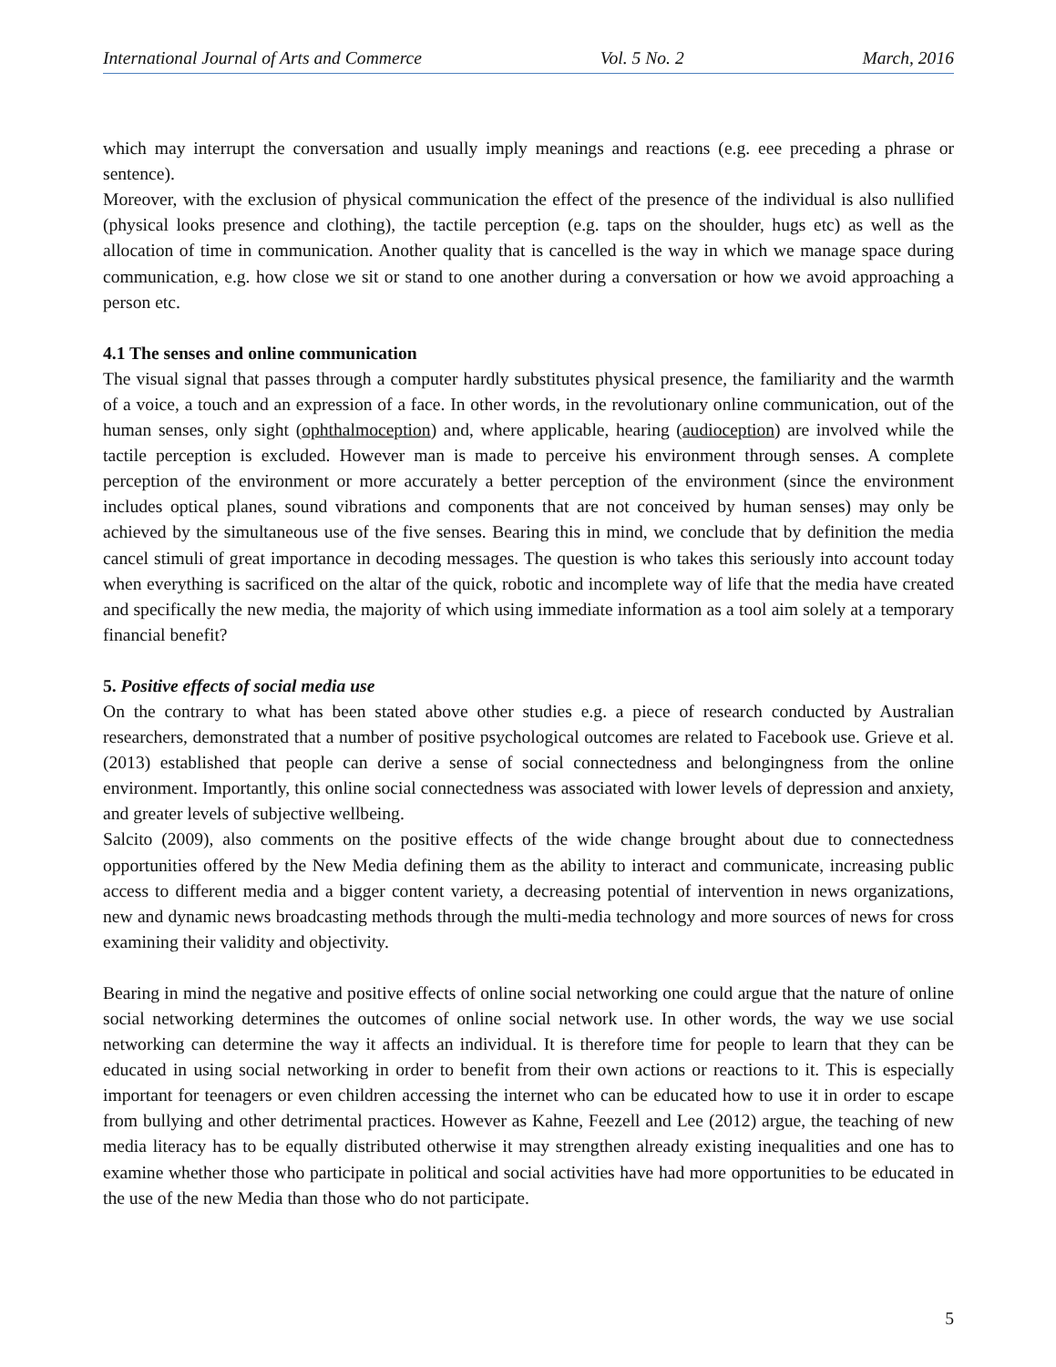International Journal of Arts and Commerce Vol. 5 No. 2 March, 2016
which may interrupt the conversation and usually imply meanings and reactions (e.g. eee preceding a phrase or sentence).
Moreover, with the exclusion of physical communication the effect of the presence of the individual is also nullified (physical looks presence and clothing), the tactile perception (e.g. taps on the shoulder, hugs etc) as well as the allocation of time in communication. Another quality that is cancelled is the way in which we manage space during communication, e.g. how close we sit or stand to one another during a conversation or how we avoid approaching a person etc.
4.1 The senses and online communication
The visual signal that passes through a computer hardly substitutes physical presence, the familiarity and the warmth of a voice, a touch and an expression of a face. In other words, in the revolutionary online communication, out of the human senses, only sight (ophthalmoception) and, where applicable, hearing (audioception) are involved while the tactile perception is excluded. However man is made to perceive his environment through senses. A complete perception of the environment or more accurately a better perception of the environment (since the environment includes optical planes, sound vibrations and components that are not conceived by human senses) may only be achieved by the simultaneous use of the five senses. Bearing this in mind, we conclude that by definition the media cancel stimuli of great importance in decoding messages. The question is who takes this seriously into account today when everything is sacrificed on the altar of the quick, robotic and incomplete way of life that the media have created and specifically the new media, the majority of which using immediate information as a tool aim solely at a temporary financial benefit?
5. Positive effects of social media use
On the contrary to what has been stated above other studies e.g. a piece of research conducted by Australian researchers, demonstrated that a number of positive psychological outcomes are related to Facebook use. Grieve et al. (2013) established that people can derive a sense of social connectedness and belongingness from the online environment. Importantly, this online social connectedness was associated with lower levels of depression and anxiety, and greater levels of subjective wellbeing.
Salcito (2009), also comments on the positive effects of the wide change brought about due to connectedness opportunities offered by the New Media defining them as the ability to interact and communicate, increasing public access to different media and a bigger content variety, a decreasing potential of intervention in news organizations, new and dynamic news broadcasting methods through the multi-media technology and more sources of news for cross examining their validity and objectivity.
Bearing in mind the negative and positive effects of online social networking one could argue that the nature of online social networking determines the outcomes of online social network use. In other words, the way we use social networking can determine the way it affects an individual. It is therefore time for people to learn that they can be educated in using social networking in order to benefit from their own actions or reactions to it. This is especially important for teenagers or even children accessing the internet who can be educated how to use it in order to escape from bullying and other detrimental practices. However as Kahne, Feezell and Lee (2012) argue, the teaching of new media literacy has to be equally distributed otherwise it may strengthen already existing inequalities and one has to examine whether those who participate in political and social activities have had more opportunities to be educated in the use of the new Media than those who do not participate.
5